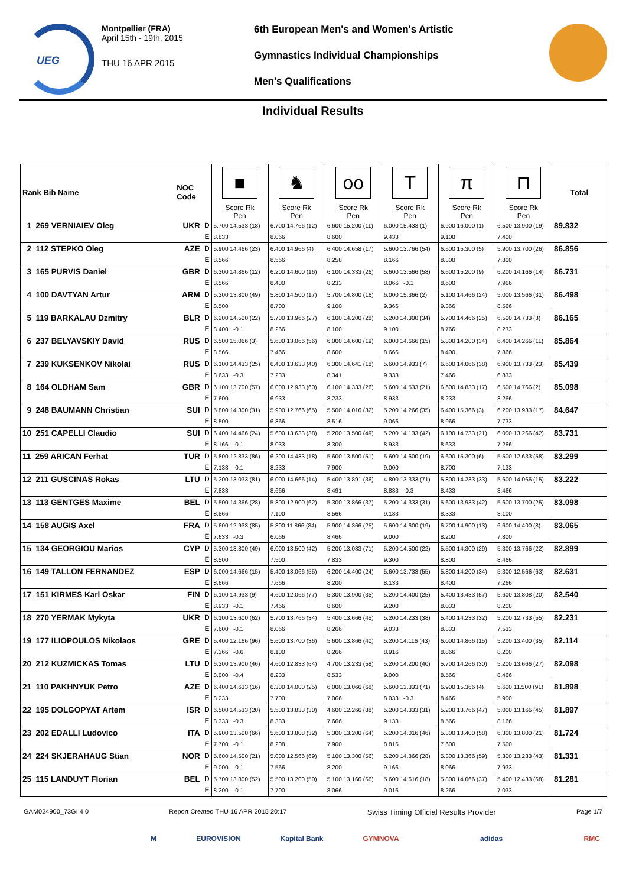UEG
Montpellier (FRA)
April 15th - 19th, 2015
THU 16 APR 2015
6th European Men's and Women's Artistic
Gymnastics Individual Championships
Men's Qualifications
Individual Results
| Rank Bib Name | NOC Code | | ■ Score Rk Pen | ♞ Score Rk Pen | oo Score Rk Pen | T Score Rk Pen | π Score Rk Pen | ⊓ Score Rk Pen | Total |
| --- | --- | --- | --- | --- | --- | --- | --- | --- | --- |
| 1 269 VERNIAIEV Oleg | UKR | D | 5.700 14.533 (18) | 6.700 14.766 (12) | 6.600 15.200 (11) | 6.000 15.433 (1) | 6.900 16.000 (1) | 6.500 13.900 (19) | 89.832 |
| | | E | 8.833 | 8.066 | 8.600 | 9.433 | 9.100 | 7.400 | |
| 2 112 STEPKO Oleg | AZE | D | 5.900 14.466 (23) | 6.400 14.966 (4) | 6.400 14.658 (17) | 5.600 13.766 (54) | 6.500 15.300 (5) | 5.900 13.700 (26) | 86.856 |
| | | E | 8.566 | 8.566 | 8.258 | 8.166 | 8.800 | 7.800 | |
| 3 165 PURVIS Daniel | GBR | D | 6.300 14.866 (12) | 6.200 14.600 (16) | 6.100 14.333 (26) | 5.600 13.566 (58) | 6.600 15.200 (9) | 6.200 14.166 (14) | 86.731 |
| | | E | 8.566 | 8.400 | 8.233 | 8.066 -0.1 | 8.600 | 7.966 | |
| 4 100 DAVTYAN Artur | ARM | D | 5.300 13.800 (49) | 5.800 14.500 (17) | 5.700 14.800 (16) | 6.000 15.366 (2) | 5.100 14.466 (24) | 5.000 13.566 (31) | 86.498 |
| | | E | 8.500 | 8.700 | 9.100 | 9.366 | 9.366 | 8.566 | |
| 5 119 BARKALAU Dzmitry | BLR | D | 6.200 14.500 (22) | 5.700 13.966 (27) | 6.100 14.200 (28) | 5.200 14.300 (34) | 5.700 14.466 (25) | 6.500 14.733 (3) | 86.165 |
| | | E | 8.400 -0.1 | 8.266 | 8.100 | 9.100 | 8.766 | 8.233 | |
| 6 237 BELYAVSKIY David | RUS | D | 6.500 15.066 (3) | 5.600 13.066 (56) | 6.000 14.600 (19) | 6.000 14.666 (15) | 5.800 14.200 (34) | 6.400 14.266 (11) | 85.864 |
| | | E | 8.566 | 7.466 | 8.600 | 8.666 | 8.400 | 7.866 | |
| 7 239 KUKSENKOV Nikolai | RUS | D | 6.100 14.433 (25) | 6.400 13.633 (40) | 6.300 14.641 (18) | 5.600 14.933 (7) | 6.600 14.066 (38) | 6.900 13.733 (23) | 85.439 |
| | | E | 8.633 -0.3 | 7.233 | 8.341 | 9.333 | 7.466 | 6.833 | |
| 8 164 OLDHAM Sam | GBR | D | 6.100 13.700 (57) | 6.000 12.933 (60) | 6.100 14.333 (26) | 5.600 14.533 (21) | 6.600 14.833 (17) | 6.500 14.766 (2) | 85.098 |
| | | E | 7.600 | 6.933 | 8.233 | 8.933 | 8.233 | 8.266 | |
| 9 248 BAUMANN Christian | SUI | D | 5.800 14.300 (31) | 5.900 12.766 (65) | 5.500 14.016 (32) | 5.200 14.266 (35) | 6.400 15.366 (3) | 6.200 13.933 (17) | 84.647 |
| | | E | 8.500 | 6.866 | 8.516 | 9.066 | 8.966 | 7.733 | |
| 10 251 CAPELLI Claudio | SUI | D | 6.400 14.466 (24) | 5.600 13.633 (38) | 5.200 13.500 (49) | 5.200 14.133 (42) | 6.100 14.733 (21) | 6.000 13.266 (42) | 83.731 |
| | | E | 8.166 -0.1 | 8.033 | 8.300 | 8.933 | 8.633 | 7.266 | |
| 11 259 ARICAN Ferhat | TUR | D | 5.800 12.833 (86) | 6.200 14.433 (18) | 5.600 13.500 (51) | 5.600 14.600 (19) | 6.600 15.300 (6) | 5.500 12.633 (58) | 83.299 |
| | | E | 7.133 -0.1 | 8.233 | 7.900 | 9.000 | 8.700 | 7.133 | |
| 12 211 GUSCINAS Rokas | LTU | D | 5.200 13.033 (81) | 6.000 14.666 (14) | 5.400 13.891 (36) | 4.800 13.333 (71) | 5.800 14.233 (33) | 5.600 14.066 (15) | 83.222 |
| | | E | 7.833 | 8.666 | 8.491 | 8.833 -0.3 | 8.433 | 8.466 | |
| 13 113 GENTGES Maxime | BEL | D | 5.500 14.366 (28) | 5.800 12.900 (62) | 5.300 13.866 (37) | 5.200 14.333 (31) | 5.600 13.933 (42) | 5.600 13.700 (25) | 83.098 |
| | | E | 8.866 | 7.100 | 8.566 | 9.133 | 8.333 | 8.100 | |
| 14 158 AUGIS Axel | FRA | D | 5.600 12.933 (85) | 5.800 11.866 (84) | 5.900 14.366 (25) | 5.600 14.600 (19) | 6.700 14.900 (13) | 6.600 14.400 (8) | 83.065 |
| | | E | 7.633 -0.3 | 6.066 | 8.466 | 9.000 | 8.200 | 7.800 | |
| 15 134 GEORGIOU Marios | CYP | D | 5.300 13.800 (49) | 6.000 13.500 (42) | 5.200 13.033 (71) | 5.200 14.500 (22) | 5.500 14.300 (29) | 5.300 13.766 (22) | 82.899 |
| | | E | 8.500 | 7.500 | 7.833 | 9.300 | 8.800 | 8.466 | |
| 16 149 TALLON FERNANDEZ | ESP | D | 6.000 14.666 (15) | 5.400 13.066 (55) | 6.200 14.400 (24) | 5.600 13.733 (55) | 5.800 14.200 (34) | 5.300 12.566 (63) | 82.631 |
| | | E | 8.666 | 7.666 | 8.200 | 8.133 | 8.400 | 7.266 | |
| 17 151 KIRMES Karl Oskar | FIN | D | 6.100 14.933 (9) | 4.600 12.066 (77) | 5.300 13.900 (35) | 5.200 14.400 (25) | 5.400 13.433 (57) | 5.600 13.808 (20) | 82.540 |
| | | E | 8.933 -0.1 | 7.466 | 8.600 | 9.200 | 8.033 | 8.208 | |
| 18 270 YERMAK Mykyta | UKR | D | 6.100 13.600 (62) | 5.700 13.766 (34) | 5.400 13.666 (45) | 5.200 14.233 (38) | 5.400 14.233 (32) | 5.200 12.733 (55) | 82.231 |
| | | E | 7.600 -0.1 | 8.066 | 8.266 | 9.033 | 8.833 | 7.533 | |
| 19 177 ILIOPOULOS Nikolaos | GRE | D | 5.400 12.166 (96) | 5.600 13.700 (36) | 5.600 13.866 (40) | 5.200 14.116 (43) | 6.000 14.866 (15) | 5.200 13.400 (35) | 82.114 |
| | | E | 7.366 -0.6 | 8.100 | 8.266 | 8.916 | 8.866 | 8.200 | |
| 20 212 KUZMICKAS Tomas | LTU | D | 6.300 13.900 (46) | 4.600 12.833 (64) | 4.700 13.233 (58) | 5.200 14.200 (40) | 5.700 14.266 (30) | 5.200 13.666 (27) | 82.098 |
| | | E | 8.000 -0.4 | 8.233 | 8.533 | 9.000 | 8.566 | 8.466 | |
| 21 110 PAKHNYUK Petro | AZE | D | 6.400 14.633 (16) | 6.300 14.000 (25) | 6.000 13.066 (68) | 5.600 13.333 (71) | 6.900 15.366 (4) | 5.600 11.500 (91) | 81.898 |
| | | E | 8.233 | 7.700 | 7.066 | 8.033 -0.3 | 8.466 | 5.900 | |
| 22 195 DOLGOPYAT Artem | ISR | D | 6.500 14.533 (20) | 5.500 13.833 (30) | 4.600 12.266 (88) | 5.200 14.333 (31) | 5.200 13.766 (47) | 5.000 13.166 (45) | 81.897 |
| | | E | 8.333 -0.3 | 8.333 | 7.666 | 9.133 | 8.566 | 8.166 | |
| 23 202 EDALLI Ludovico | ITA | D | 5.900 13.500 (66) | 5.600 13.808 (32) | 5.300 13.200 (64) | 5.200 14.016 (46) | 5.800 13.400 (58) | 6.300 13.800 (21) | 81.724 |
| | | E | 7.700 -0.1 | 8.208 | 7.900 | 8.816 | 7.600 | 7.500 | |
| 24 224 SKJERAHAUG Stian | NOR | D | 5.600 14.500 (21) | 5.000 12.566 (69) | 5.100 13.300 (56) | 5.200 14.366 (28) | 5.300 13.366 (59) | 5.300 13.233 (43) | 81.331 |
| | | E | 9.000 -0.1 | 7.566 | 8.200 | 9.166 | 8.066 | 7.933 | |
| 25 115 LANDUYT Florian | BEL | D | 5.700 13.800 (52) | 5.500 13.200 (50) | 5.100 13.166 (66) | 5.600 14.616 (18) | 5.800 14.066 (37) | 5.400 12.433 (68) | 81.281 |
| | | E | 8.200 -0.1 | 7.700 | 8.066 | 9.016 | 8.266 | 7.033 | |
GAM024900_73GI 4.0 Report Created THU 16 APR 2015 20:17 Swiss Timing Official Results Provider Page 1/7
M EUROVISION Kapital Bank GYMNOVA adidas RMC